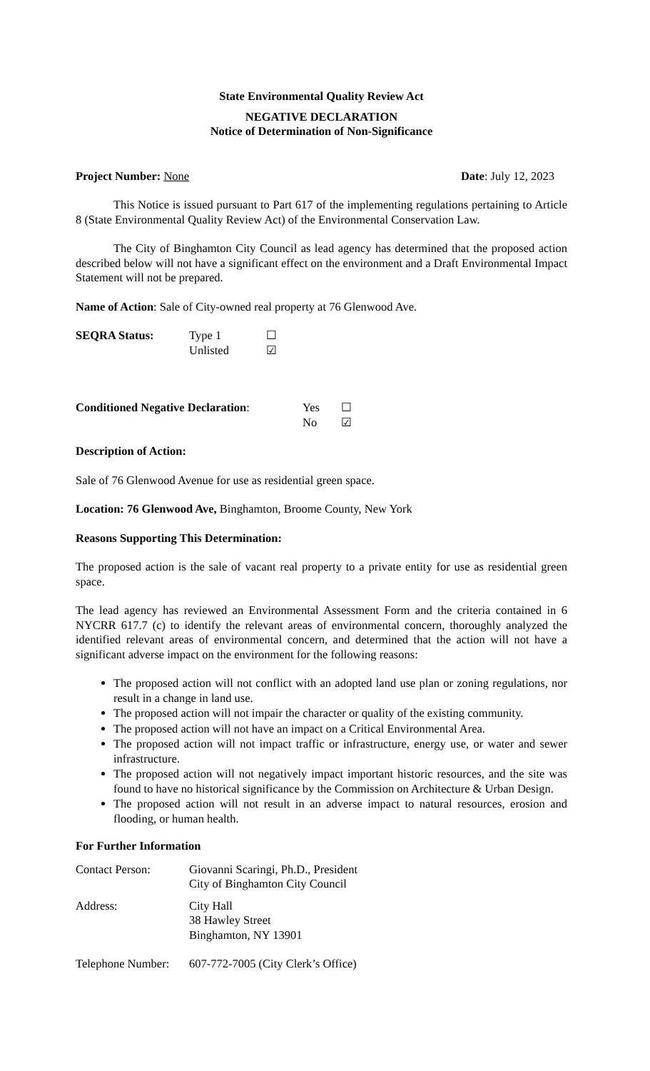State Environmental Quality Review Act
NEGATIVE DECLARATION
Notice of Determination of Non-Significance
Project Number: None Date: July 12, 2023
This Notice is issued pursuant to Part 617 of the implementing regulations pertaining to Article 8 (State Environmental Quality Review Act) of the Environmental Conservation Law.
The City of Binghamton City Council as lead agency has determined that the proposed action described below will not have a significant effect on the environment and a Draft Environmental Impact Statement will not be prepared.
Name of Action: Sale of City-owned real property at 76 Glenwood Ave.
SEQRA Status: Type 1
Unlisted ☐
☑
Conditioned Negative Declaration: Yes
No ☐
☑
Description of Action:
Sale of 76 Glenwood Avenue for use as residential green space.
Location: 76 Glenwood Ave, Binghamton, Broome County, New York
Reasons Supporting This Determination:
The proposed action is the sale of vacant real property to a private entity for use as residential green space.
The lead agency has reviewed an Environmental Assessment Form and the criteria contained in 6 NYCRR 617.7 (c) to identify the relevant areas of environmental concern, thoroughly analyzed the identified relevant areas of environmental concern, and determined that the action will not have a significant adverse impact on the environment for the following reasons:
The proposed action will not conflict with an adopted land use plan or zoning regulations, nor result in a change in land use.
The proposed action will not impair the character or quality of the existing community.
The proposed action will not have an impact on a Critical Environmental Area.
The proposed action will not impact traffic or infrastructure, energy use, or water and sewer infrastructure.
The proposed action will not negatively impact important historic resources, and the site was found to have no historical significance by the Commission on Architecture & Urban Design.
The proposed action will not result in an adverse impact to natural resources, erosion and flooding, or human health.
For Further Information
Contact Person: Giovanni Scaringi, Ph.D., President
City of Binghamton City Council
Address: City Hall
38 Hawley Street
Binghamton, NY 13901
Telephone Number: 607-772-7005 (City Clerk’s Office)